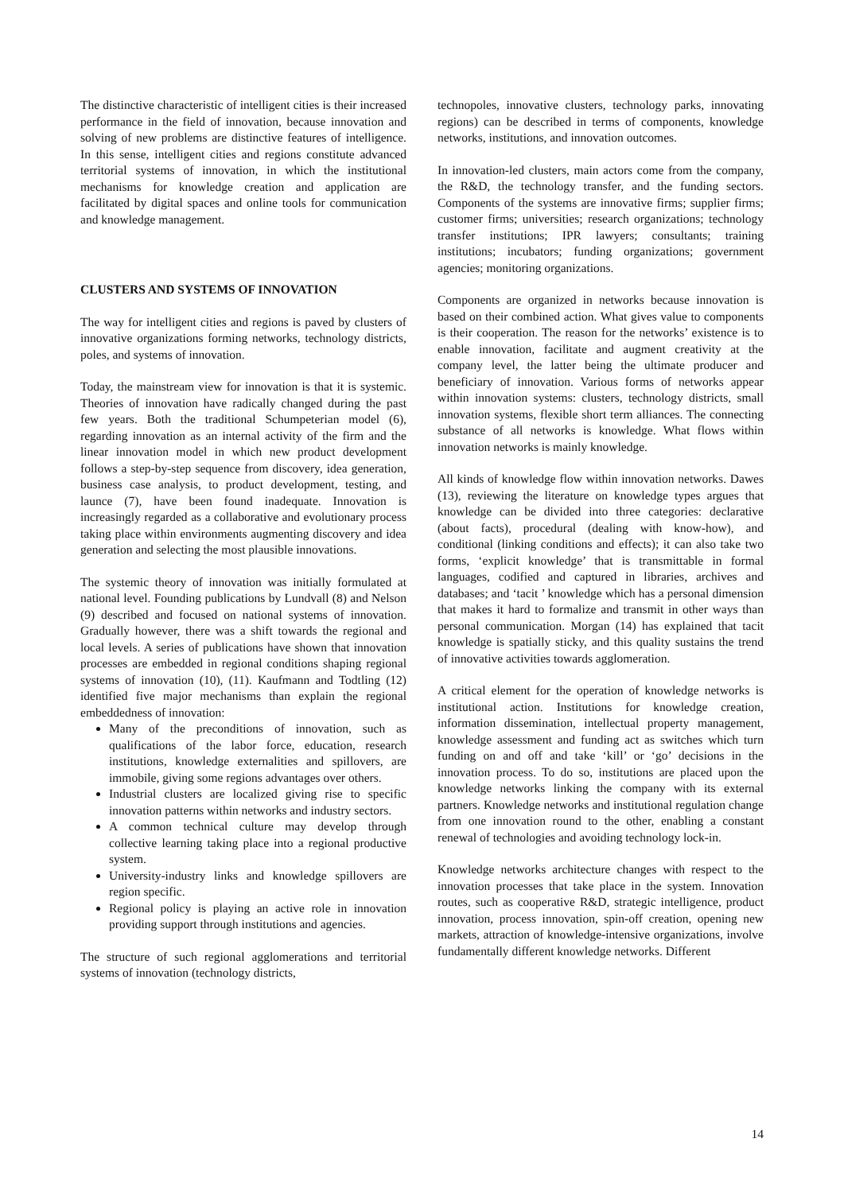The distinctive characteristic of intelligent cities is their increased performance in the field of innovation, because innovation and solving of new problems are distinctive features of intelligence. In this sense, intelligent cities and regions constitute advanced territorial systems of innovation, in which the institutional mechanisms for knowledge creation and application are facilitated by digital spaces and online tools for communication and knowledge management.
CLUSTERS AND SYSTEMS OF INNOVATION
The way for intelligent cities and regions is paved by clusters of innovative organizations forming networks, technology districts, poles, and systems of innovation.
Today, the mainstream view for innovation is that it is systemic. Theories of innovation have radically changed during the past few years. Both the traditional Schumpeterian model (6), regarding innovation as an internal activity of the firm and the linear innovation model in which new product development follows a step-by-step sequence from discovery, idea generation, business case analysis, to product development, testing, and launce (7), have been found inadequate. Innovation is increasingly regarded as a collaborative and evolutionary process taking place within environments augmenting discovery and idea generation and selecting the most plausible innovations.
The systemic theory of innovation was initially formulated at national level. Founding publications by Lundvall (8) and Nelson (9) described and focused on national systems of innovation. Gradually however, there was a shift towards the regional and local levels. A series of publications have shown that innovation processes are embedded in regional conditions shaping regional systems of innovation (10), (11). Kaufmann and Todtling (12) identified five major mechanisms than explain the regional embeddedness of innovation:
Many of the preconditions of innovation, such as qualifications of the labor force, education, research institutions, knowledge externalities and spillovers, are immobile, giving some regions advantages over others.
Industrial clusters are localized giving rise to specific innovation patterns within networks and industry sectors.
A common technical culture may develop through collective learning taking place into a regional productive system.
University-industry links and knowledge spillovers are region specific.
Regional policy is playing an active role in innovation providing support through institutions and agencies.
The structure of such regional agglomerations and territorial systems of innovation (technology districts,
technopoles, innovative clusters, technology parks, innovating regions) can be described in terms of components, knowledge networks, institutions, and innovation outcomes.
In innovation-led clusters, main actors come from the company, the R&D, the technology transfer, and the funding sectors. Components of the systems are innovative firms; supplier firms; customer firms; universities; research organizations; technology transfer institutions; IPR lawyers; consultants; training institutions; incubators; funding organizations; government agencies; monitoring organizations.
Components are organized in networks because innovation is based on their combined action. What gives value to components is their cooperation. The reason for the networks’ existence is to enable innovation, facilitate and augment creativity at the company level, the latter being the ultimate producer and beneficiary of innovation. Various forms of networks appear within innovation systems: clusters, technology districts, small innovation systems, flexible short term alliances. The connecting substance of all networks is knowledge. What flows within innovation networks is mainly knowledge.
All kinds of knowledge flow within innovation networks. Dawes (13), reviewing the literature on knowledge types argues that knowledge can be divided into three categories: declarative (about facts), procedural (dealing with know-how), and conditional (linking conditions and effects); it can also take two forms, ‘explicit knowledge’ that is transmittable in formal languages, codified and captured in libraries, archives and databases; and ‘tacit ’ knowledge which has a personal dimension that makes it hard to formalize and transmit in other ways than personal communication. Morgan (14) has explained that tacit knowledge is spatially sticky, and this quality sustains the trend of innovative activities towards agglomeration.
A critical element for the operation of knowledge networks is institutional action. Institutions for knowledge creation, information dissemination, intellectual property management, knowledge assessment and funding act as switches which turn funding on and off and take ‘kill’ or ‘go’ decisions in the innovation process. To do so, institutions are placed upon the knowledge networks linking the company with its external partners. Knowledge networks and institutional regulation change from one innovation round to the other, enabling a constant renewal of technologies and avoiding technology lock-in.
Knowledge networks architecture changes with respect to the innovation processes that take place in the system. Innovation routes, such as cooperative R&D, strategic intelligence, product innovation, process innovation, spin-off creation, opening new markets, attraction of knowledge-intensive organizations, involve fundamentally different knowledge networks. Different
14